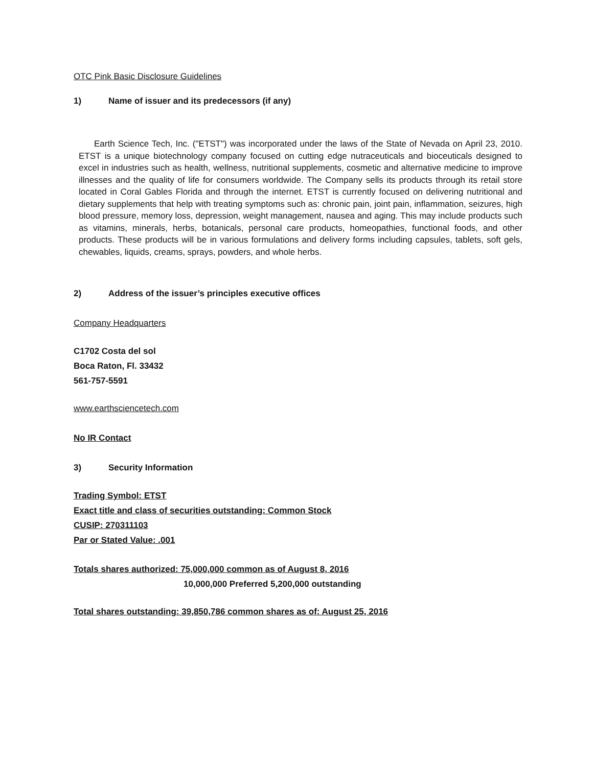OTC Pink Basic Disclosure Guidelines
1) Name of issuer and its predecessors (if any)
Earth Science Tech, Inc. ("ETST") was incorporated under the laws of the State of Nevada on April 23, 2010. ETST is a unique biotechnology company focused on cutting edge nutraceuticals and bioceuticals designed to excel in industries such as health, wellness, nutritional supplements, cosmetic and alternative medicine to improve illnesses and the quality of life for consumers worldwide. The Company sells its products through its retail store located in Coral Gables Florida and through the internet. ETST is currently focused on delivering nutritional and dietary supplements that help with treating symptoms such as: chronic pain, joint pain, inflammation, seizures, high blood pressure, memory loss, depression, weight management, nausea and aging. This may include products such as vitamins, minerals, herbs, botanicals, personal care products, homeopathies, functional foods, and other products. These products will be in various formulations and delivery forms including capsules, tablets, soft gels, chewables, liquids, creams, sprays, powders, and whole herbs.
2) Address of the issuer’s principles executive offices
Company Headquarters
C1702 Costa del sol
Boca Raton, Fl. 33432
561-757-5591
www.earthsciencetech.com
No IR Contact
3) Security Information
Trading Symbol: ETST
Exact title and class of securities outstanding: Common Stock
CUSIP: 270311103
Par or Stated Value: .001
Totals shares authorized: 75,000,000 common as of August 8, 2016
10,000,000 Preferred 5,200,000 outstanding
Total shares outstanding: 39,850,786 common shares as of: August 25, 2016